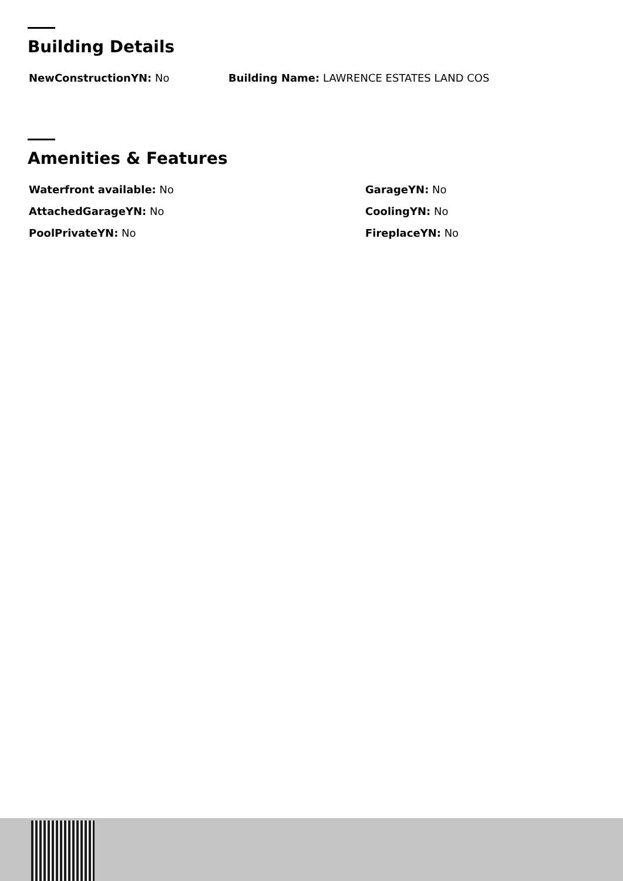Building Details
NewConstructionYN: No Building Name: LAWRENCE ESTATES LAND COS
Amenities & Features
Waterfront available: No
GarageYN: No
AttachedGarageYN: No
CoolingYN: No
PoolPrivateYN: No
FireplaceYN: No